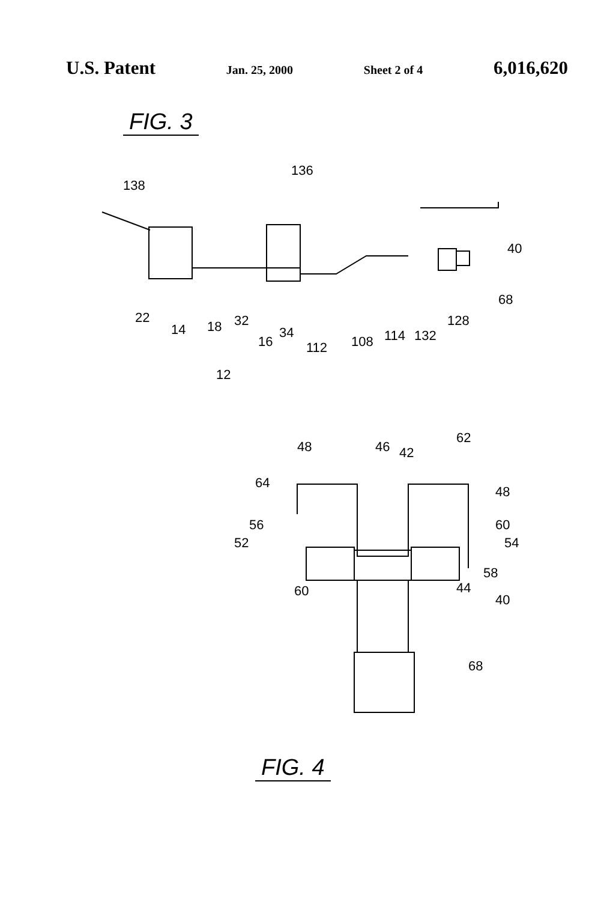U.S. Patent Jan. 25, 2000 Sheet 2 of 4 6,016,620
FIG. 3
138
136
40
68
22
14
18
32
16
34
112
108
114
132
128
12
48
46
42
62
64
48
56
52
60
54
58
60
44
40
68
FIG. 4